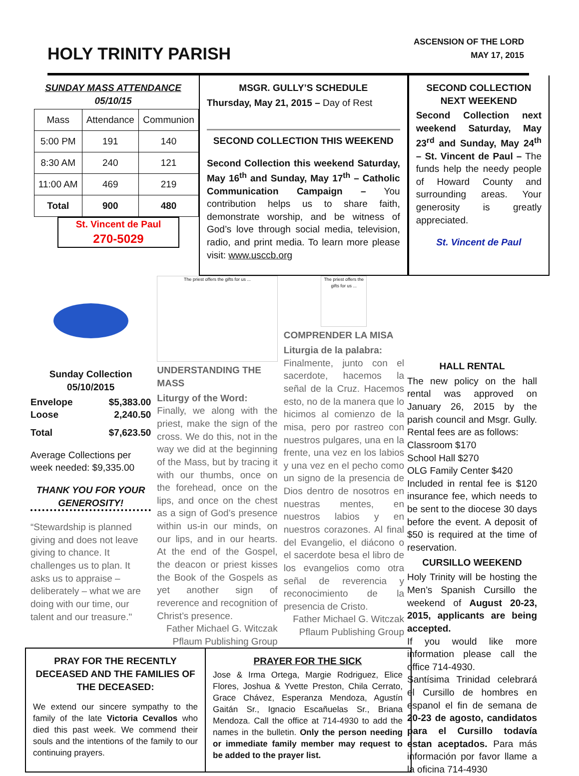HOLY TRINITY PARISH
ASCENSION OF THE LORD
MAY 17, 2015
SUNDAY MASS ATTENDANCE
05/10/15
| Mass | Attendance | Communion |
| --- | --- | --- |
| 5:00 PM | 191 | 140 |
| 8:30 AM | 240 | 121 |
| 11:00 AM | 469 | 219 |
| Total | 900 | 480 |
St. Vincent de Paul
270-5029
MSGR. GULLY’S SCHEDULE
Thursday, May 21, 2015 – Day of Rest
SECOND COLLECTION THIS WEEKEND
Second Collection this weekend Saturday, May 16<sup>th</sup> and Sunday, May 17<sup>th</sup> – Catholic Communication Campaign – You contribution helps us to share faith, demonstrate worship, and be witness of God’s love through social media, television, radio, and print media. To learn more please visit: www.usccb.org
SECOND COLLECTION NEXT WEEKEND
Second Collection next weekend Saturday, May 23<sup>rd</sup> and Sunday, May 24<sup>th</sup> – St. Vincent de Paul – The funds help the needy people of Howard County and surrounding areas. Your generosity is greatly appreciated.
St. Vincent de Paul
Sunday Collection
05/10/2015
Envelope $5,383.00
Loose 2,240.50
Total $7,623.50
Average Collections per week needed: $9,335.00
THANK YOU FOR YOUR GENEROSITY!
“Stewardship is planned giving and does not leave giving to chance. It challenges us to plan. It asks us to appraise – deliberately – what we are doing with our time, our talent and our treasure."
The priest offers the gifts for us ...
UNDERSTANDING THE MASS
Liturgy of the Word:
Finally, we along with the priest, make the sign of the cross. We do this, not in the way we did at the beginning of the Mass, but by tracing it with our thumbs, once on the forehead, once on the lips, and once on the chest as a sign of God’s presence within us-in our minds, on our lips, and in our hearts. At the end of the Gospel, the deacon or priest kisses the Book of the Gospels as yet another sign of reverence and recognition of Christ’s presence.
Father Michael G. Witczak
Pflaum Publishing Group
The priest offers the gifts for us ...
COMPRENDER LA MISA
Liturgia de la palabra:
Finalmente, junto con el sacerdote, hacemos la señal de la Cruz. Hacemos esto, no de la manera que lo hicimos al comienzo de la misa, pero por rastreo con nuestros pulgares, una en la frente, una vez en los labios y una vez en el pecho como un signo de la presencia de Dios dentro de nosotros en nuestras mentes, en nuestros labios y en nuestros corazones. Al final del Evangelio, el diácono o el sacerdote besa el libro de los evangelios como otra señal de reverencia y reconocimiento de la presencia de Cristo.
Father Michael G. Witczak
Pflaum Publishing Group
PRAY FOR THE RECENTLY DECEASED AND THE FAMILIES OF THE DECEASED:
We extend our sincere sympathy to the family of the late Victoria Cevallos who died this past week. We commend their souls and the intentions of the family to our continuing prayers.
PRAYER FOR THE SICK
Jose & Irma Ortega, Margie Rodriguez, Elice Flores, Joshua & Yvette Preston, Chila Cerrato, Grace Chávez, Esperanza Mendoza, Agustín Gaitán Sr., Ignacio Escañuelas Sr., Briana Mendoza. Call the office at 714-4930 to add the names in the bulletin. Only the person needing or immediate family member may request to be added to the prayer list.
HALL RENTAL
The new policy on the hall rental was approved on January 26, 2015 by the parish council and Msgr. Gully. Rental fees are as follows:
Classroom $170
School Hall $270
OLG Family Center $420
Included in rental fee is $120 insurance fee, which needs to be sent to the diocese 30 days before the event. A deposit of $50 is required at the time of reservation.
CURSILLO WEEKEND
Holy Trinity will be hosting the Men’s Spanish Cursillo the weekend of August 20-23, 2015, applicants are being accepted.
If you would like more information please call the office 714-4930.
Santísima Trinidad celebrará el Cursillo de hombres en espanol el fin de semana de 20-23 de agosto, candidatos para el Cursillo todavía estan aceptados. Para más información por favor llame a la oficina 714-4930